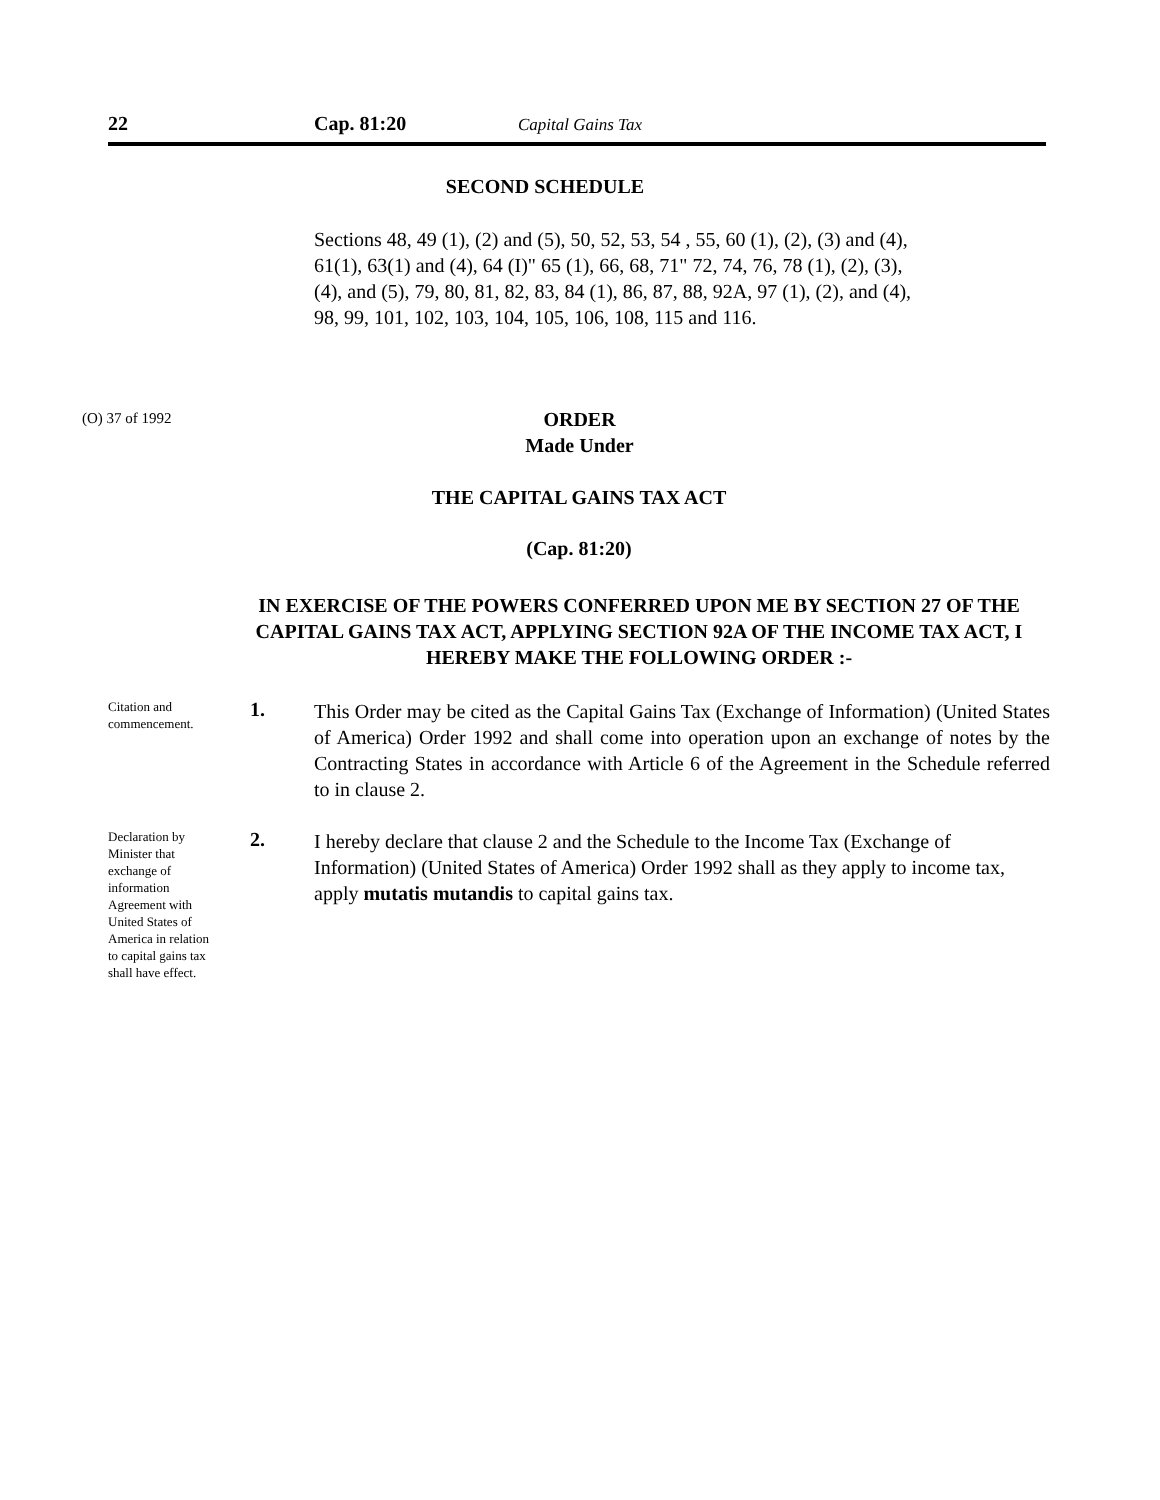22 Cap. 81:20 Capital Gains Tax
SECOND SCHEDULE
Sections 48, 49 (1), (2) and (5), 50, 52, 53, 54 , 55, 60 (1), (2), (3) and (4), 61(1), 63(1) and (4), 64 (I)" 65 (1), 66, 68, 71" 72, 74, 76, 78 (1), (2), (3), (4), and (5), 79, 80, 81, 82, 83, 84 (1), 86, 87, 88, 92A, 97 (1), (2), and (4), 98, 99, 101, 102, 103, 104, 105, 106, 108, 115 and 116.
(O) 37 of 1992
ORDER
Made Under
THE CAPITAL GAINS TAX ACT
(Cap. 81:20)
IN EXERCISE OF THE POWERS CONFERRED UPON ME BY SECTION 27 OF THE CAPITAL GAINS TAX ACT, APPLYING SECTION 92A OF THE INCOME TAX ACT, I HEREBY MAKE THE FOLLOWING ORDER :-
Citation and commencement.
1.
This Order may be cited as the Capital Gains Tax (Exchange of Information) (United States of America) Order 1992 and shall come into operation upon an exchange of notes by the Contracting States in accordance with Article 6 of the Agreement in the Schedule referred to in clause 2.
Declaration by Minister that exchange of information Agreement with United States of America in relation to capital gains tax shall have effect.
2.
I hereby declare that clause 2 and the Schedule to the Income Tax (Exchange of Information) (United States of America) Order 1992 shall as they apply to income tax, apply mutatis mutandis to capital gains tax.